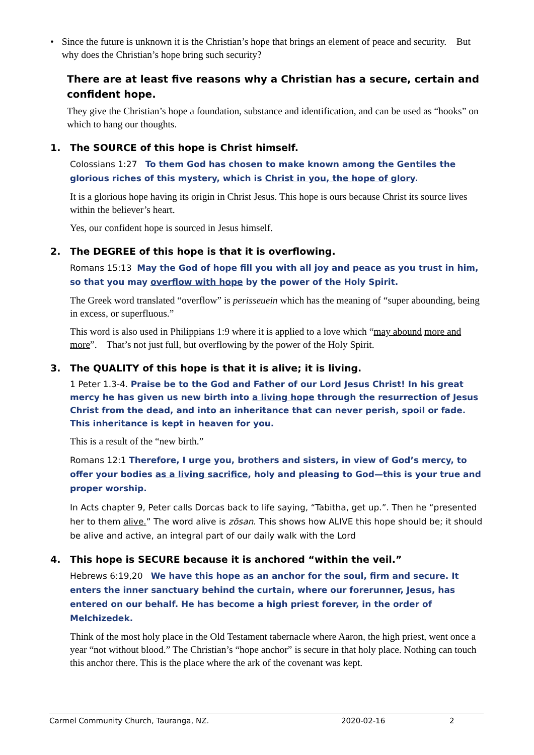• Since the future is unknown it is the Christian’s hope that brings an element of peace and security. But why does the Christian’s hope bring such security?
There are at least five reasons why a Christian has a secure, certain and confident hope.
They give the Christian’s hope a foundation, substance and identification, and can be used as “hooks” on which to hang our thoughts.
1. The SOURCE of this hope is Christ himself.
Colossians 1:27 To them God has chosen to make known among the Gentiles the glorious riches of this mystery, which is Christ in you, the hope of glory.
It is a glorious hope having its origin in Christ Jesus. This hope is ours because Christ its source lives within the believer’s heart.
Yes, our confident hope is sourced in Jesus himself.
2. The DEGREE of this hope is that it is overflowing.
Romans 15:13 May the God of hope fill you with all joy and peace as you trust in him, so that you may overflow with hope by the power of the Holy Spirit.
The Greek word translated “overflow” is perisseuein which has the meaning of “super abounding, being in excess, or superfluous.”
This word is also used in Philippians 1:9 where it is applied to a love which “may abound more and more”. That’s not just full, but overflowing by the power of the Holy Spirit.
3. The QUALITY of this hope is that it is alive; it is living.
1 Peter 1.3-4. Praise be to the God and Father of our Lord Jesus Christ! In his great mercy he has given us new birth into a living hope through the resurrection of Jesus Christ from the dead, and into an inheritance that can never perish, spoil or fade. This inheritance is kept in heaven for you.
This is a result of the “new birth.”
Romans 12:1 Therefore, I urge you, brothers and sisters, in view of God’s mercy, to offer your bodies as a living sacrifice, holy and pleasing to God—this is your true and proper worship.
In Acts chapter 9, Peter calls Dorcas back to life saying, “Tabitha, get up.”. Then he “presented her to them alive.” The word alive is zōsan. This shows how ALIVE this hope should be; it should be alive and active, an integral part of our daily walk with the Lord
4. This hope is SECURE because it is anchored “within the veil.”
Hebrews 6:19,20 We have this hope as an anchor for the soul, firm and secure. It enters the inner sanctuary behind the curtain, where our forerunner, Jesus, has entered on our behalf. He has become a high priest forever, in the order of Melchizedek.
Think of the most holy place in the Old Testament tabernacle where Aaron, the high priest, went once a year “not without blood.” The Christian’s “hope anchor” is secure in that holy place. Nothing can touch this anchor there. This is the place where the ark of the covenant was kept.
Carmel Community Church, Tauranga, NZ. 2020-02-16 2